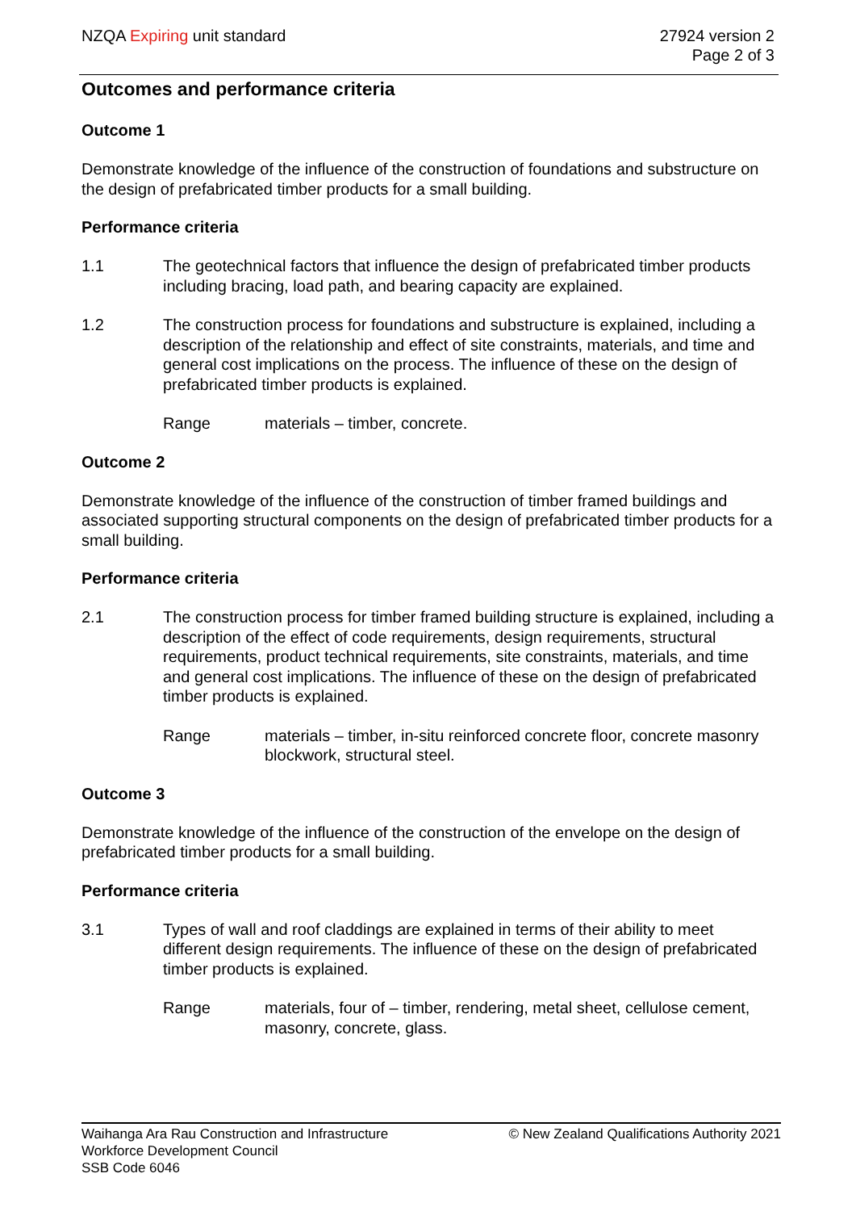NZQA Expiring unit standard 27924 version 2
Page 2 of 3
Outcomes and performance criteria
Outcome 1
Demonstrate knowledge of the influence of the construction of foundations and substructure on the design of prefabricated timber products for a small building.
Performance criteria
1.1 The geotechnical factors that influence the design of prefabricated timber products including bracing, load path, and bearing capacity are explained.
1.2 The construction process for foundations and substructure is explained, including a description of the relationship and effect of site constraints, materials, and time and general cost implications on the process. The influence of these on the design of prefabricated timber products is explained.
Range materials – timber, concrete.
Outcome 2
Demonstrate knowledge of the influence of the construction of timber framed buildings and associated supporting structural components on the design of prefabricated timber products for a small building.
Performance criteria
2.1 The construction process for timber framed building structure is explained, including a description of the effect of code requirements, design requirements, structural requirements, product technical requirements, site constraints, materials, and time and general cost implications. The influence of these on the design of prefabricated timber products is explained.
Range materials – timber, in-situ reinforced concrete floor, concrete masonry blockwork, structural steel.
Outcome 3
Demonstrate knowledge of the influence of the construction of the envelope on the design of prefabricated timber products for a small building.
Performance criteria
3.1 Types of wall and roof claddings are explained in terms of their ability to meet different design requirements. The influence of these on the design of prefabricated timber products is explained.
Range materials, four of – timber, rendering, metal sheet, cellulose cement, masonry, concrete, glass.
Waihanga Ara Rau Construction and Infrastructure
Workforce Development Council
SSB Code 6046
© New Zealand Qualifications Authority 2021